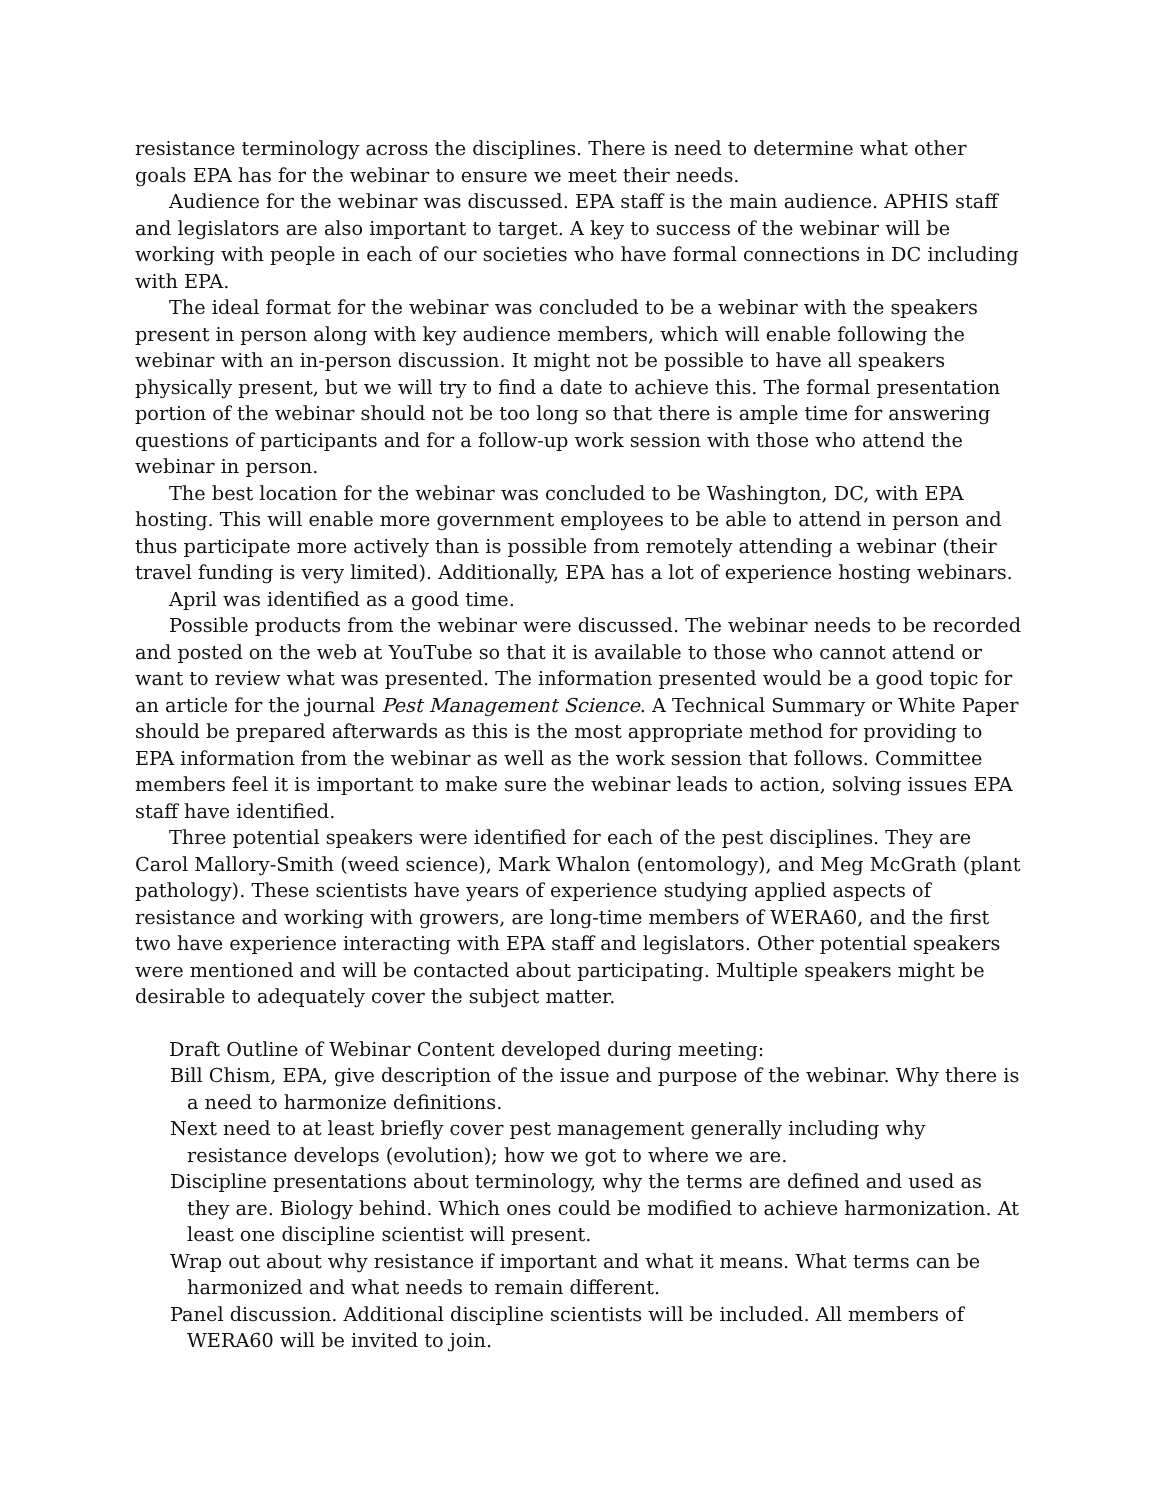resistance terminology across the disciplines. There is need to determine what other goals EPA has for the webinar to ensure we meet their needs.
Audience for the webinar was discussed. EPA staff is the main audience. APHIS staff and legislators are also important to target. A key to success of the webinar will be working with people in each of our societies who have formal connections in DC including with EPA.
The ideal format for the webinar was concluded to be a webinar with the speakers present in person along with key audience members, which will enable following the webinar with an in-person discussion. It might not be possible to have all speakers physically present, but we will try to find a date to achieve this. The formal presentation portion of the webinar should not be too long so that there is ample time for answering questions of participants and for a follow-up work session with those who attend the webinar in person.
The best location for the webinar was concluded to be Washington, DC, with EPA hosting. This will enable more government employees to be able to attend in person and thus participate more actively than is possible from remotely attending a webinar (their travel funding is very limited). Additionally, EPA has a lot of experience hosting webinars.
April was identified as a good time.
Possible products from the webinar were discussed. The webinar needs to be recorded and posted on the web at YouTube so that it is available to those who cannot attend or want to review what was presented. The information presented would be a good topic for an article for the journal Pest Management Science. A Technical Summary or White Paper should be prepared afterwards as this is the most appropriate method for providing to EPA information from the webinar as well as the work session that follows. Committee members feel it is important to make sure the webinar leads to action, solving issues EPA staff have identified.
Three potential speakers were identified for each of the pest disciplines. They are Carol Mallory-Smith (weed science), Mark Whalon (entomology), and Meg McGrath (plant pathology). These scientists have years of experience studying applied aspects of resistance and working with growers, are long-time members of WERA60, and the first two have experience interacting with EPA staff and legislators. Other potential speakers were mentioned and will be contacted about participating. Multiple speakers might be desirable to adequately cover the subject matter.
Draft Outline of Webinar Content developed during meeting:
Bill Chism, EPA, give description of the issue and purpose of the webinar. Why there is a need to harmonize definitions.
Next need to at least briefly cover pest management generally including why resistance develops (evolution); how we got to where we are.
Discipline presentations about terminology, why the terms are defined and used as they are. Biology behind. Which ones could be modified to achieve harmonization. At least one discipline scientist will present.
Wrap out about why resistance if important and what it means. What terms can be harmonized and what needs to remain different.
Panel discussion. Additional discipline scientists will be included. All members of WERA60 will be invited to join.